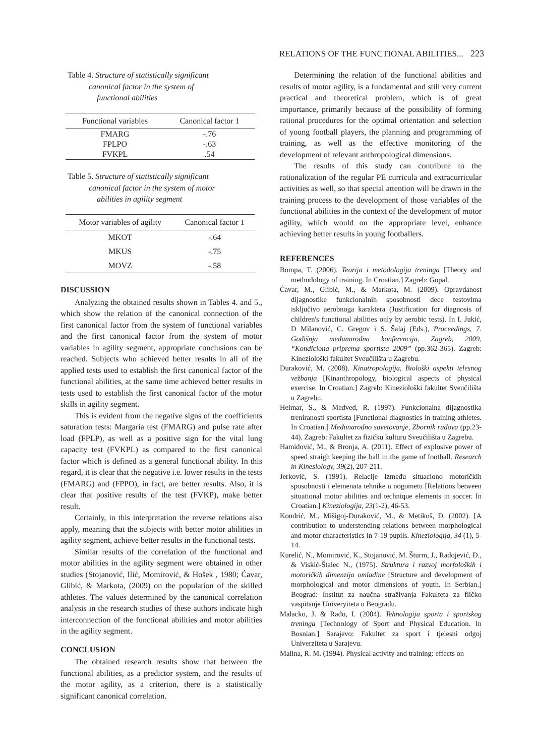RELATIONS OF THE FUNCTIONAL ABILITIES... 223
Table 4. Structure of statistically significant
canonical factor in the system of
functional abilities
| Functional variables | Canonical factor 1 |
| --- | --- |
| FMARG | -.76 |
| FPLPO | -.63 |
| FVKPL | .54 |
Table 5. Structure of statistically significant
canonical factor in the system of motor
abilities in agility segment
| Motor variables of agility | Canonical factor 1 |
| --- | --- |
| MKOT | -.64 |
| MKUS | -.75 |
| MOVZ | -.58 |
DISCUSSION
Analyzing the obtained results shown in Tables 4. and 5., which show the relation of the canonical connection of the first canonical factor from the system of functional variables and the first canonical factor from the system of motor variables in agility segment, appropriate conclusions can be reached. Subjects who achieved better results in all of the applied tests used to establish the first canonical factor of the functional abilities, at the same time achieved better results in tests used to establish the first canonical factor of the motor skills in agility segment.
This is evident from the negative signs of the coefficients saturation tests: Margaria test (FMARG) and pulse rate after load (FPLP), as well as a positive sign for the vital lung capacity test (FVKPL) as compared to the first canonical factor which is defined as a general functional ability. In this regard, it is clear that the negative i.e. lower results in the tests (FMARG) and (FPPO), in fact, are better results. Also, it is clear that positive results of the test (FVKP), make better result.
Certainly, in this interpretation the reverse relations also apply, meaning that the subjects with better motor abilities in agility segment, achieve better results in the functional tests.
Similar results of the correlation of the functional and motor abilities in the agility segment were obtained in other studies (Stojanović, Ilić, Momirović, & Hošek , 1980; Ćavar, Glibić, & Markota, (2009) on the population of the skilled athletes. The values determined by the canonical correlation analysis in the research studies of these authors indicate high interconnection of the functional abilities and motor abilities in the agility segment.
CONCLUSION
The obtained research results show that between the functional abilities, as a predictor system, and the results of the motor agility, as a criterion, there is a statistically significant canonical correlation.
Determining the relation of the functional abilities and results of motor agility, is a fundamental and still very current practical and theoretical problem, which is of great importance, primarily because of the possibility of forming rational procedures for the optimal orientation and selection of young football players, the planning and programming of training, as well as the effective monitoring of the development of relevant anthropological dimensions.
The results of this study can contribute to the rationalization of the regular PE curricula and extracurricular activities as well, so that special attention will be drawn in the training process to the development of those variables of the functional abilities in the context of the development of motor agility, which would on the appropriate level, enhance achieving better results in young footballers.
REFERENCES
Bompa, T. (2006). Teorija i metodologija treninga [Theory and methodology of training. In Croatian.] Zagreb: Gopal.
Ćavar, M., Glibić, M., & Markota, M. (2009). Opravdanost dijagnostike funkcionalnih sposobnosti dece testovima isključivo aerobnoga karaktera (Justification for diagnosis of children's functional abilities only by aerobic tests). In I. Jukić, D Milanović, C. Gregov i S. Šalaj (Eds.), Proceedings, 7. Godišnja međunarodna konferencija, Zagreb, 2009, “Kondiciona priprema sportista 2009” (pp.362-365). Zagreb: Kineziološki fakultet Sveučilišta u Zagrebu.
Duraković, M. (2008). Kinatropologija, Biološki aspekti telesnog vežbanja [Kinanthropology, biological aspects of physical exercise. In Croatian.] Zagreb: Kineziološki fakultet Sveučilišta u Zagrebu.
Heimar, S., & Medved, R. (1997). Funkcionalna dijagnostika treniranosti sportista [Functional diagnostics in training athletes. In Croatian.] Međunarodno savetovanje, Zbornik radova (pp.23-44). Zagreb: Fakultet za fizičku kulturu Sveučilišta u Zagrebu.
Hamidović, M., & Bronja, A. (2011). Effect of explosive power of speed straigh keeping the ball in the game of football. Research in Kinesiology, 39(2), 207-211.
Jerković, S. (1991). Relacije između situaciono motoričkih sposobnosti i elemenata tehnike u nogometu [Relations between situational motor abilities and technique elements in soccer. In Croatian.] Kineziologija, 23(1-2), 46-53.
Kondrić, M., Mišigoj-Duraković, M., & Metikoš, D. (2002). [A contribution to understending relations between morphological and motor characteristics in 7-19 pupils. Kineziologija, 34 (1), 5-14.
Kurelić, N., Momirović, K., Stojanović, M. Šturm, J., Radojević, Đ., & Viskić-Štalec N., (1975). Struktura i razvoj morfoloških i motoričkih dimenzija omladine [Structure and development of morphological and motor dimensions of youth. In Serbian.] Beograd: Institut za naučna straživanja Fakulteta za fiičko vaspitanje Univeryiteta u Beogradu.
Malacko, J. & Rađo, I. (2004). Tehnologija sporta i sportskog treninga [Technology of Sport and Physical Education. In Bosnian.] Sarajevo: Fakultet za sport i tjelesni odgoj Univerziteta u Sarajevu.
Malina, R. M. (1994). Physical activity and training: effects on